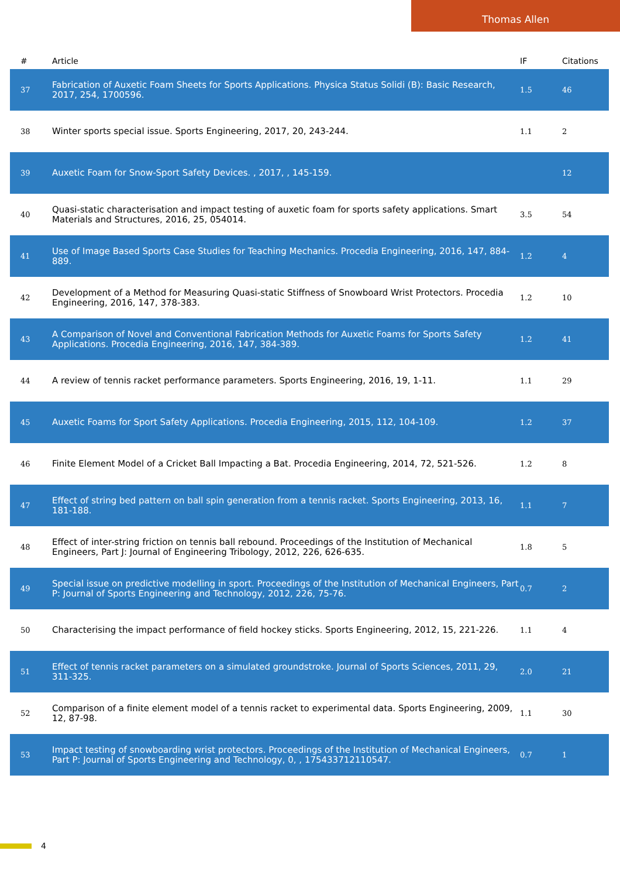Thomas Allen
| # | Article | IF | Citations |
| --- | --- | --- | --- |
| 37 | Fabrication of Auxetic Foam Sheets for Sports Applications. Physica Status Solidi (B): Basic Research, 2017, 254, 1700596. | 1.5 | 46 |
| 38 | Winter sports special issue. Sports Engineering, 2017, 20, 243-244. | 1.1 | 2 |
| 39 | Auxetic Foam for Snow-Sport Safety Devices. , 2017, , 145-159. | | 12 |
| 40 | Quasi-static characterisation and impact testing of auxetic foam for sports safety applications. Smart Materials and Structures, 2016, 25, 054014. | 3.5 | 54 |
| 41 | Use of Image Based Sports Case Studies for Teaching Mechanics. Procedia Engineering, 2016, 147, 884-889. | 1.2 | 4 |
| 42 | Development of a Method for Measuring Quasi-static Stiffness of Snowboard Wrist Protectors. Procedia Engineering, 2016, 147, 378-383. | 1.2 | 10 |
| 43 | A Comparison of Novel and Conventional Fabrication Methods for Auxetic Foams for Sports Safety Applications. Procedia Engineering, 2016, 147, 384-389. | 1.2 | 41 |
| 44 | A review of tennis racket performance parameters. Sports Engineering, 2016, 19, 1-11. | 1.1 | 29 |
| 45 | Auxetic Foams for Sport Safety Applications. Procedia Engineering, 2015, 112, 104-109. | 1.2 | 37 |
| 46 | Finite Element Model of a Cricket Ball Impacting a Bat. Procedia Engineering, 2014, 72, 521-526. | 1.2 | 8 |
| 47 | Effect of string bed pattern on ball spin generation from a tennis racket. Sports Engineering, 2013, 16, 181-188. | 1.1 | 7 |
| 48 | Effect of inter-string friction on tennis ball rebound. Proceedings of the Institution of Mechanical Engineers, Part J: Journal of Engineering Tribology, 2012, 226, 626-635. | 1.8 | 5 |
| 49 | Special issue on predictive modelling in sport. Proceedings of the Institution of Mechanical Engineers, Part P: Journal of Sports Engineering and Technology, 2012, 226, 75-76. | 0.7 | 2 |
| 50 | Characterising the impact performance of field hockey sticks. Sports Engineering, 2012, 15, 221-226. | 1.1 | 4 |
| 51 | Effect of tennis racket parameters on a simulated groundstroke. Journal of Sports Sciences, 2011, 29, 311-325. | 2.0 | 21 |
| 52 | Comparison of a finite element model of a tennis racket to experimental data. Sports Engineering, 2009, 12, 87-98. | 1.1 | 30 |
| 53 | Impact testing of snowboarding wrist protectors. Proceedings of the Institution of Mechanical Engineers, Part P: Journal of Sports Engineering and Technology, 0, , 175433712110547. | 0.7 | 1 |
4